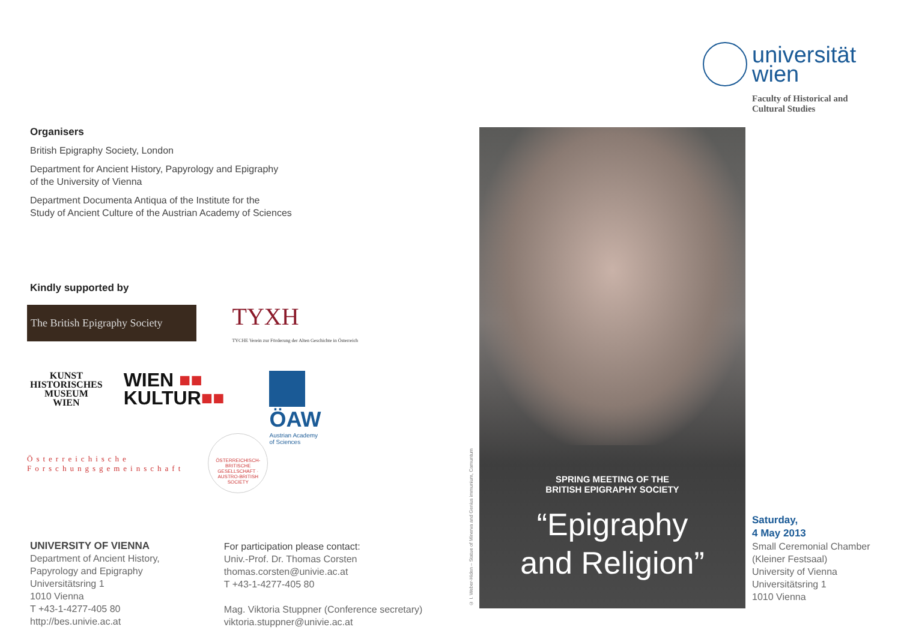universität
wien
Faculty of Historical and
Cultural Studies
Organisers
British Epigraphy Society, London
Department for Ancient History, Papyrology and Epigraphy
of the University of Vienna
Department Documenta Antiqua of the Institute for the
Study of Ancient Culture of the Austrian Academy of Sciences
Kindly supported by
The British Epigraphy Society
TYXH
TYCHE Verein zur Förderung der Alten Geschichte in Österreich
KUNST
HISTORISCHES
MUSEUM
WIEN
WIEN ■■
KULTUR■■
ÖAW
Austrian Academy
of Sciences
Österreichische
Forschungsgemeinschaft
ÖSTERREICHISCH-BRITISCHE GESELLSCHAFT · AUSTRO-BRITISH SOCIETY
UNIVERSITY OF VIENNA
Department of Ancient History,
Papyrology and Epigraphy
Universitätsring 1
1010 Vienna
T +43-1-4277-405 80
http://bes.univie.ac.at
For participation please contact:
Univ.-Prof. Dr. Thomas Corsten
thomas.corsten@univie.ac.at
T +43-1-4277-405 80
Mag. Viktoria Stuppner (Conference secretary)
viktoria.stuppner@univie.ac.at
© I. Weber-Hiden – Statue of Minerva and Genius immunium, Carnuntum
SPRING MEETING OF THE
BRITISH EPIGRAPHY SOCIETY
“Epigraphy
and Religion”
Saturday,
4 May 2013
Small Ceremonial Chamber
(Kleiner Festsaal)
University of Vienna
Universitätsring 1
1010 Vienna